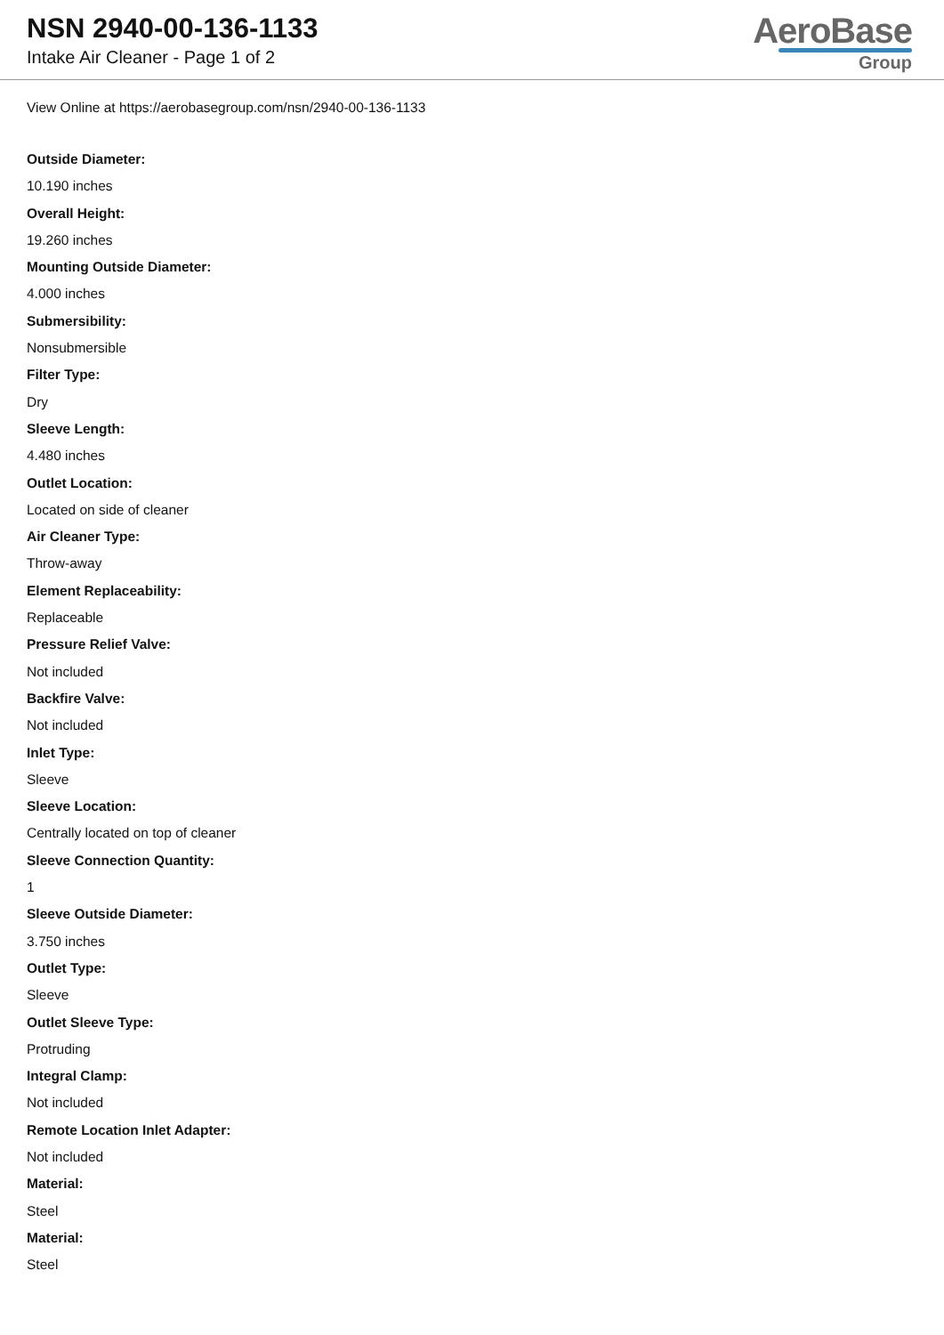NSN 2940-00-136-1133
Intake Air Cleaner - Page 1 of 2
AeroBase
Group
View Online at https://aerobasegroup.com/nsn/2940-00-136-1133
Outside Diameter:
10.190 inches
Overall Height:
19.260 inches
Mounting Outside Diameter:
4.000 inches
Submersibility:
Nonsubmersible
Filter Type:
Dry
Sleeve Length:
4.480 inches
Outlet Location:
Located on side of cleaner
Air Cleaner Type:
Throw-away
Element Replaceability:
Replaceable
Pressure Relief Valve:
Not included
Backfire Valve:
Not included
Inlet Type:
Sleeve
Sleeve Location:
Centrally located on top of cleaner
Sleeve Connection Quantity:
1
Sleeve Outside Diameter:
3.750 inches
Outlet Type:
Sleeve
Outlet Sleeve Type:
Protruding
Integral Clamp:
Not included
Remote Location Inlet Adapter:
Not included
Material:
Steel
Material:
Steel